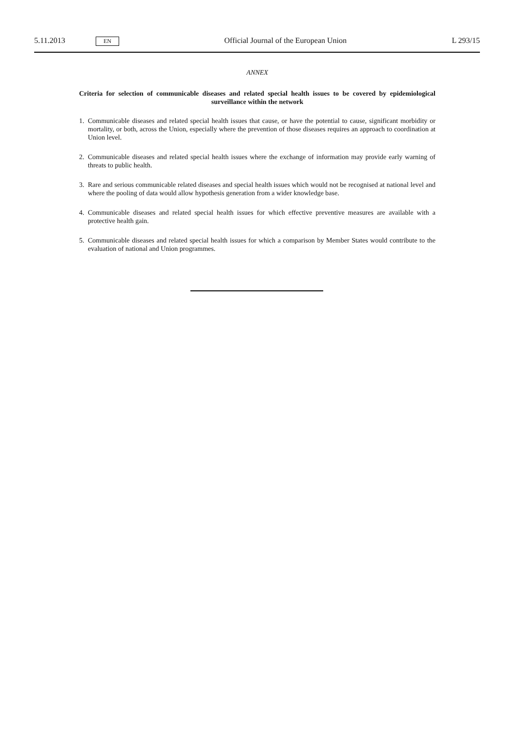5.11.2013 EN Official Journal of the European Union L 293/15
ANNEX
Criteria for selection of communicable diseases and related special health issues to be covered by epidemiological surveillance within the network
1. Communicable diseases and related special health issues that cause, or have the potential to cause, significant morbidity or mortality, or both, across the Union, especially where the prevention of those diseases requires an approach to coordination at Union level.
2. Communicable diseases and related special health issues where the exchange of information may provide early warning of threats to public health.
3. Rare and serious communicable related diseases and special health issues which would not be recognised at national level and where the pooling of data would allow hypothesis generation from a wider knowledge base.
4. Communicable diseases and related special health issues for which effective preventive measures are available with a protective health gain.
5. Communicable diseases and related special health issues for which a comparison by Member States would contribute to the evaluation of national and Union programmes.